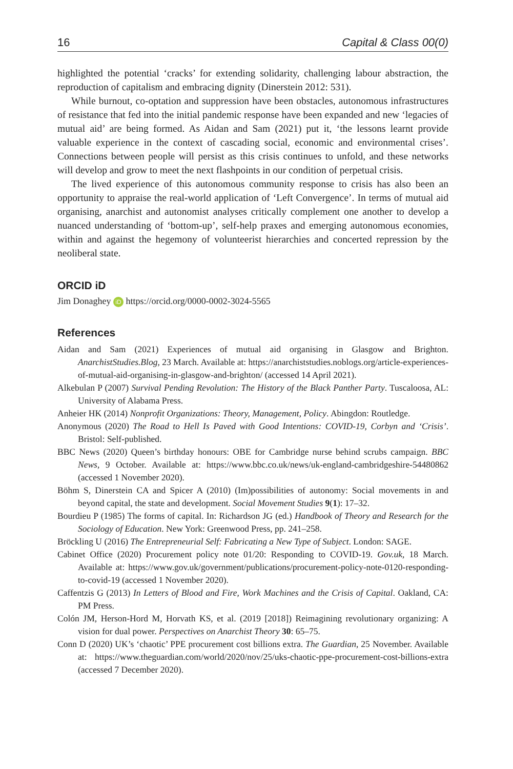16 Capital & Class 00(0)
highlighted the potential ‘cracks’ for extending solidarity, challenging labour abstraction, the reproduction of capitalism and embracing dignity (Dinerstein 2012: 531).
While burnout, co-optation and suppression have been obstacles, autonomous infrastructures of resistance that fed into the initial pandemic response have been expanded and new ‘legacies of mutual aid’ are being formed. As Aidan and Sam (2021) put it, ‘the lessons learnt provide valuable experience in the context of cascading social, economic and environmental crises’. Connections between people will persist as this crisis continues to unfold, and these networks will develop and grow to meet the next flashpoints in our condition of perpetual crisis.
The lived experience of this autonomous community response to crisis has also been an opportunity to appraise the real-world application of ‘Left Convergence’. In terms of mutual aid organising, anarchist and autonomist analyses critically complement one another to develop a nuanced understanding of ‘bottom-up’, self-help praxes and emerging autonomous economies, within and against the hegemony of volunteerist hierarchies and concerted repression by the neoliberal state.
ORCID iD
Jim Donaghey iD https://orcid.org/0000-0002-3024-5565
References
Aidan and Sam (2021) Experiences of mutual aid organising in Glasgow and Brighton. AnarchistStudies.Blog, 23 March. Available at: https://anarchiststudies.noblogs.org/article-experiences-of-mutual-aid-organising-in-glasgow-and-brighton/ (accessed 14 April 2021).
Alkebulan P (2007) Survival Pending Revolution: The History of the Black Panther Party. Tuscaloosa, AL: University of Alabama Press.
Anheier HK (2014) Nonprofit Organizations: Theory, Management, Policy. Abingdon: Routledge.
Anonymous (2020) The Road to Hell Is Paved with Good Intentions: COVID-19, Corbyn and ‘Crisis’. Bristol: Self-published.
BBC News (2020) Queen’s birthday honours: OBE for Cambridge nurse behind scrubs campaign. BBC News, 9 October. Available at: https://www.bbc.co.uk/news/uk-england-cambridgeshire-54480862 (accessed 1 November 2020).
Böhm S, Dinerstein CA and Spicer A (2010) (Im)possibilities of autonomy: Social movements in and beyond capital, the state and development. Social Movement Studies 9(1): 17–32.
Bourdieu P (1985) The forms of capital. In: Richardson JG (ed.) Handbook of Theory and Research for the Sociology of Education. New York: Greenwood Press, pp. 241–258.
Bröckling U (2016) The Entrepreneurial Self: Fabricating a New Type of Subject. London: SAGE.
Cabinet Office (2020) Procurement policy note 01/20: Responding to COVID-19. Gov.uk, 18 March. Available at: https://www.gov.uk/government/publications/procurement-policy-note-0120-responding-to-covid-19 (accessed 1 November 2020).
Caffentzis G (2013) In Letters of Blood and Fire, Work Machines and the Crisis of Capital. Oakland, CA: PM Press.
Colón JM, Herson-Hord M, Horvath KS, et al. (2019 [2018]) Reimagining revolutionary organizing: A vision for dual power. Perspectives on Anarchist Theory 30: 65–75.
Conn D (2020) UK’s ‘chaotic’ PPE procurement cost billions extra. The Guardian, 25 November. Available at: https://www.theguardian.com/world/2020/nov/25/uks-chaotic-ppe-procurement-cost-billions-extra (accessed 7 December 2020).